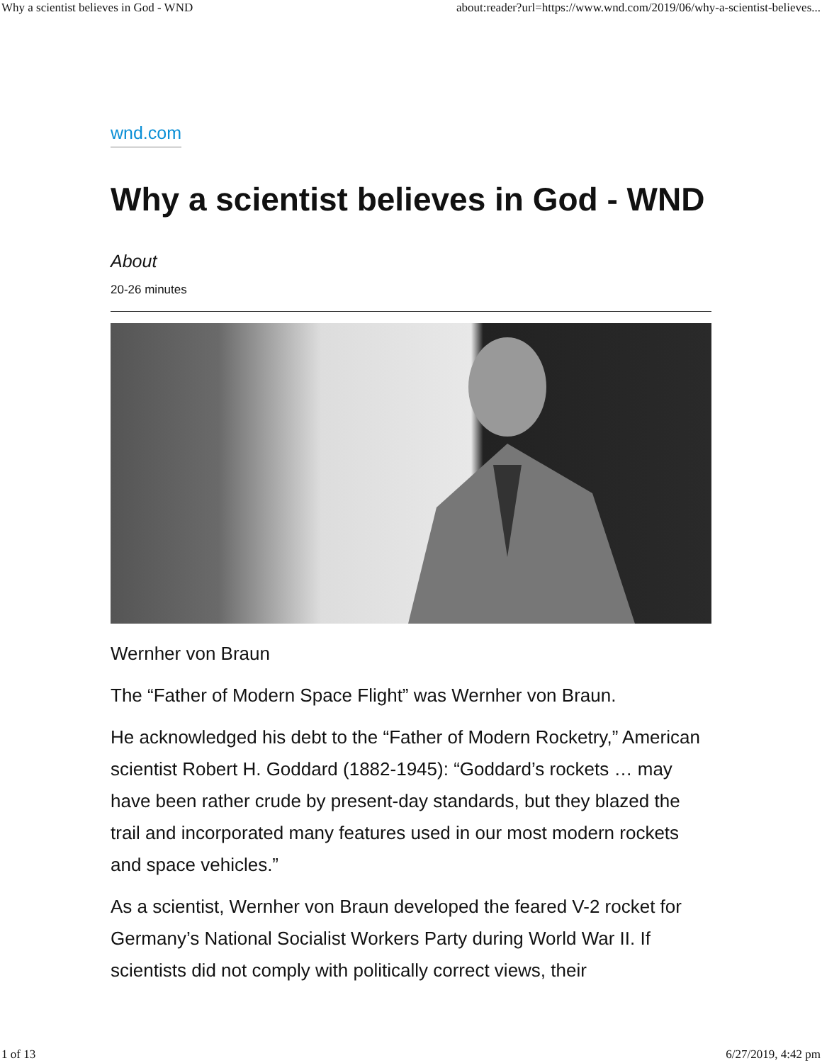Why a scientist believes in God - WND about:reader?url=https://www.wnd.com/2019/06/why-a-scientist-believes...
wnd.com
Why a scientist believes in God - WND
About
20-26 minutes
Wernher von Braun
The “Father of Modern Space Flight” was Wernher von Braun.
He acknowledged his debt to the “Father of Modern Rocketry,” American scientist Robert H. Goddard (1882-1945): “Goddard’s rockets … may have been rather crude by present-day standards, but they blazed the trail and incorporated many features used in our most modern rockets and space vehicles.”
As a scientist, Wernher von Braun developed the feared V-2 rocket for Germany’s National Socialist Workers Party during World War II. If scientists did not comply with politically correct views, their
1 of 13 6/27/2019, 4:42 pm